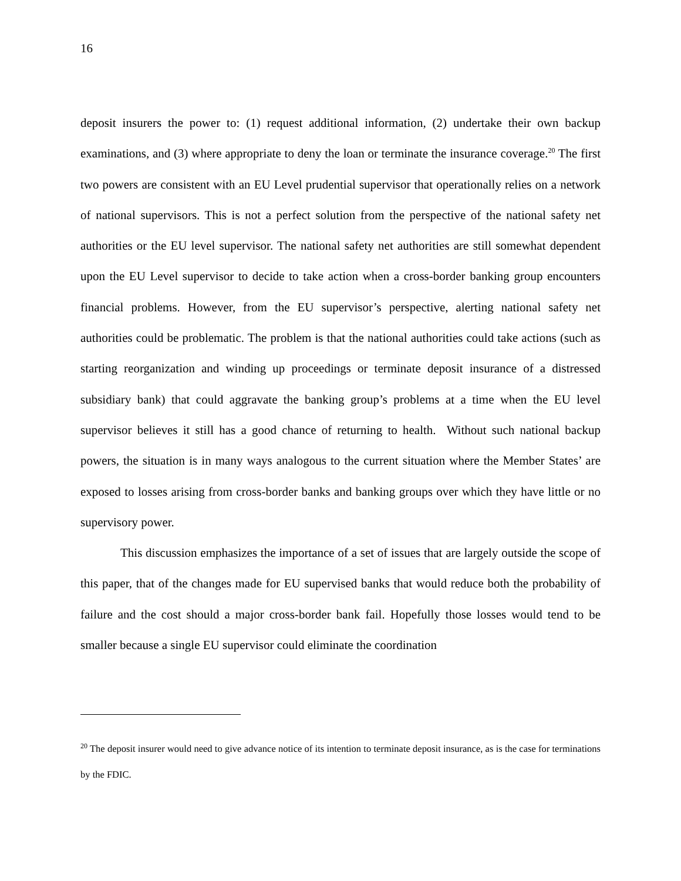16
deposit insurers the power to: (1) request additional information, (2) undertake their own backup examinations, and (3) where appropriate to deny the loan or terminate the insurance coverage.<sup>20</sup> The first two powers are consistent with an EU Level prudential supervisor that operationally relies on a network of national supervisors. This is not a perfect solution from the perspective of the national safety net authorities or the EU level supervisor. The national safety net authorities are still somewhat dependent upon the EU Level supervisor to decide to take action when a cross-border banking group encounters financial problems. However, from the EU supervisor’s perspective, alerting national safety net authorities could be problematic. The problem is that the national authorities could take actions (such as starting reorganization and winding up proceedings or terminate deposit insurance of a distressed subsidiary bank) that could aggravate the banking group’s problems at a time when the EU level supervisor believes it still has a good chance of returning to health. Without such national backup powers, the situation is in many ways analogous to the current situation where the Member States’ are exposed to losses arising from cross-border banks and banking groups over which they have little or no supervisory power.
This discussion emphasizes the importance of a set of issues that are largely outside the scope of this paper, that of the changes made for EU supervised banks that would reduce both the probability of failure and the cost should a major cross-border bank fail. Hopefully those losses would tend to be smaller because a single EU supervisor could eliminate the coordination
<sup>20</sup> The deposit insurer would need to give advance notice of its intention to terminate deposit insurance, as is the case for terminations by the FDIC.